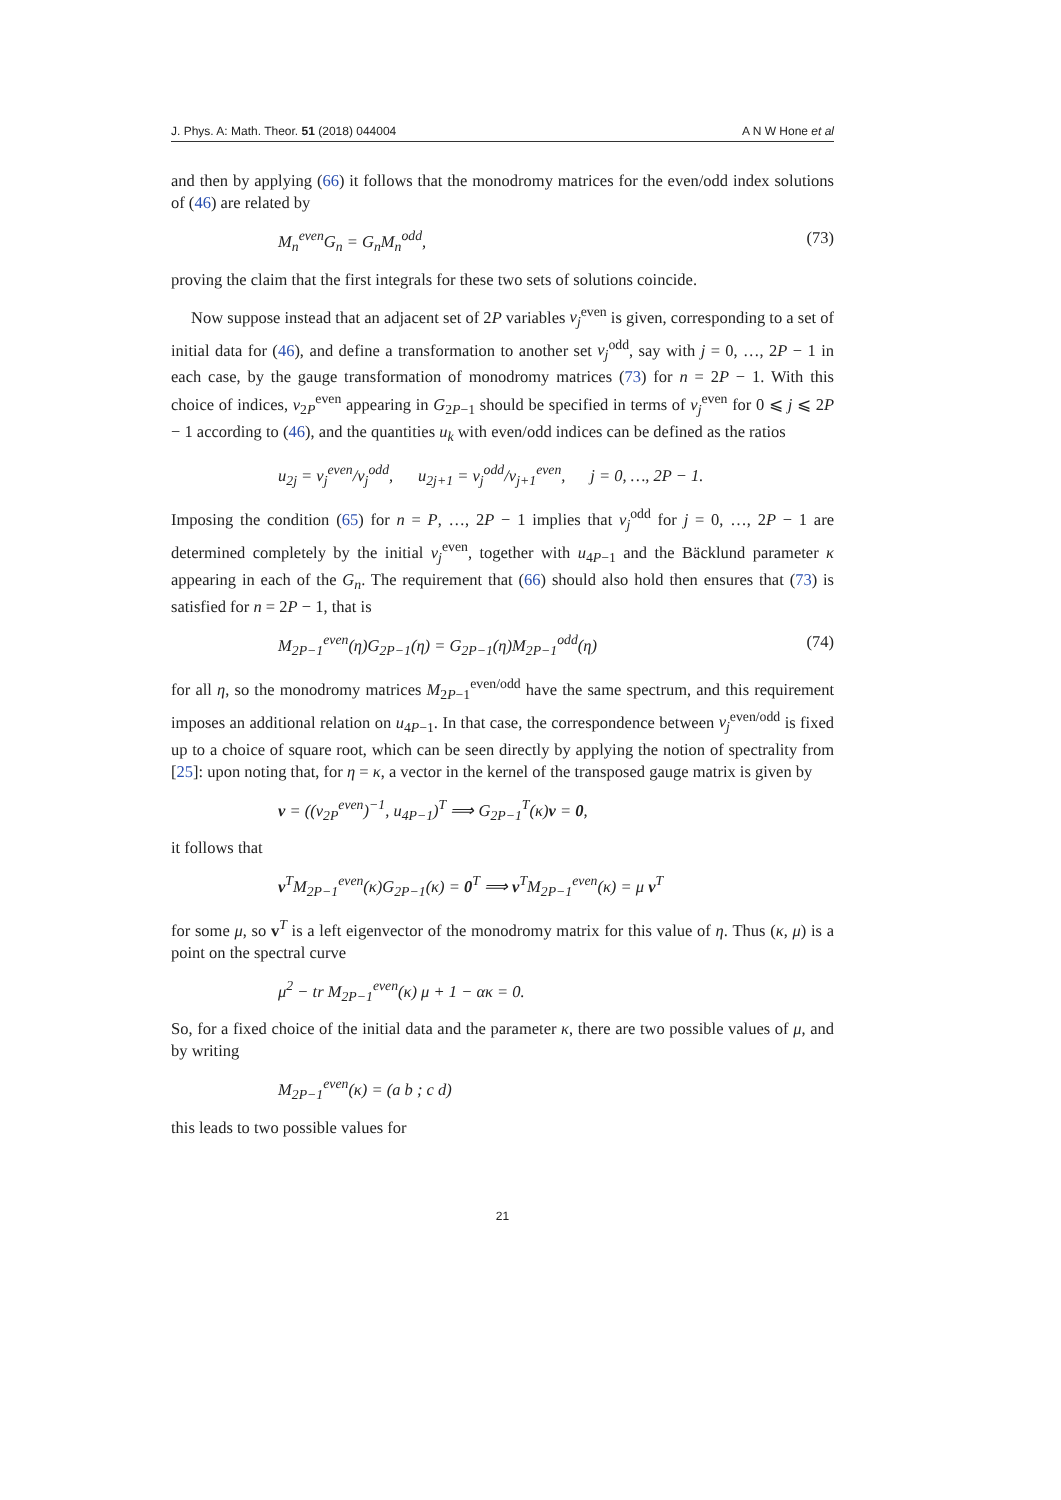J. Phys. A: Math. Theor. 51 (2018) 044004 A N W Hone et al
and then by applying (66) it follows that the monodromy matrices for the even/odd index solutions of (46) are related by
M<sub>n</sub><sup>even</sup>G<sub>n</sub> = G<sub>n</sub>M<sub>n</sub><sup>odd</sup>, (73)
proving the claim that the first integrals for these two sets of solutions coincide.
Now suppose instead that an adjacent set of 2P variables v<sub>j</sub><sup>even</sup> is given, corresponding to a set of initial data for (46), and define a transformation to another set v<sub>j</sub><sup>odd</sup>, say with j = 0, …, 2P − 1 in each case, by the gauge transformation of monodromy matrices (73) for n = 2P − 1. With this choice of indices, v<sub>2P</sub><sup>even</sup> appearing in G<sub>2P−1</sub> should be specified in terms of v<sub>j</sub><sup>even</sup> for 0 ⩽ j ⩽ 2P − 1 according to (46), and the quantities u<sub>k</sub> with even/odd indices can be defined as the ratios
u<sub>2j</sub> = v<sub>j</sub><sup>even</sup>/v<sub>j</sub><sup>odd</sup>, u<sub>2j+1</sub> = v<sub>j</sub><sup>odd</sup>/v<sub>j+1</sub><sup>even</sup>, j = 0, …, 2P − 1.
Imposing the condition (65) for n = P, …, 2P − 1 implies that v<sub>j</sub><sup>odd</sup> for j = 0, …, 2P − 1 are determined completely by the initial v<sub>j</sub><sup>even</sup>, together with u<sub>4P−1</sub> and the Bäcklund parameter κ appearing in each of the G<sub>n</sub>. The requirement that (66) should also hold then ensures that (73) is satisfied for n = 2P − 1, that is
M<sub>2P−1</sub><sup>even</sup>(η)G<sub>2P−1</sub>(η) = G<sub>2P−1</sub>(η)M<sub>2P−1</sub><sup>odd</sup>(η) (74)
for all η, so the monodromy matrices M<sub>2P−1</sub><sup>even/odd</sup> have the same spectrum, and this requirement imposes an additional relation on u<sub>4P−1</sub>. In that case, the correspondence between v<sub>j</sub><sup>even/odd</sup> is fixed up to a choice of square root, which can be seen directly by applying the notion of spectrality from [25]: upon noting that, for η = κ, a vector in the kernel of the transposed gauge matrix is given by
v = ((v<sub>2P</sub><sup>even</sup>)<sup>−1</sup>, u<sub>4P−1</sub>)<sup>T</sup> ⟹ G<sub>2P−1</sub><sup>T</sup>(κ)v = 0,
it follows that
v<sup>T</sup>M<sub>2P−1</sub><sup>even</sup>(κ)G<sub>2P−1</sub>(κ) = 0<sup>T</sup> ⟹ v<sup>T</sup>M<sub>2P−1</sub><sup>even</sup>(κ) = μ v<sup>T</sup>
for some μ, so v<sup>T</sup> is a left eigenvector of the monodromy matrix for this value of η. Thus (κ, μ) is a point on the spectral curve
μ<sup>2</sup> − tr M<sub>2P−1</sub><sup>even</sup>(κ) μ + 1 − ακ = 0.
So, for a fixed choice of the initial data and the parameter κ, there are two possible values of μ, and by writing
M<sub>2P−1</sub><sup>even</sup>(κ) = (a b ; c d)
this leads to two possible values for
21